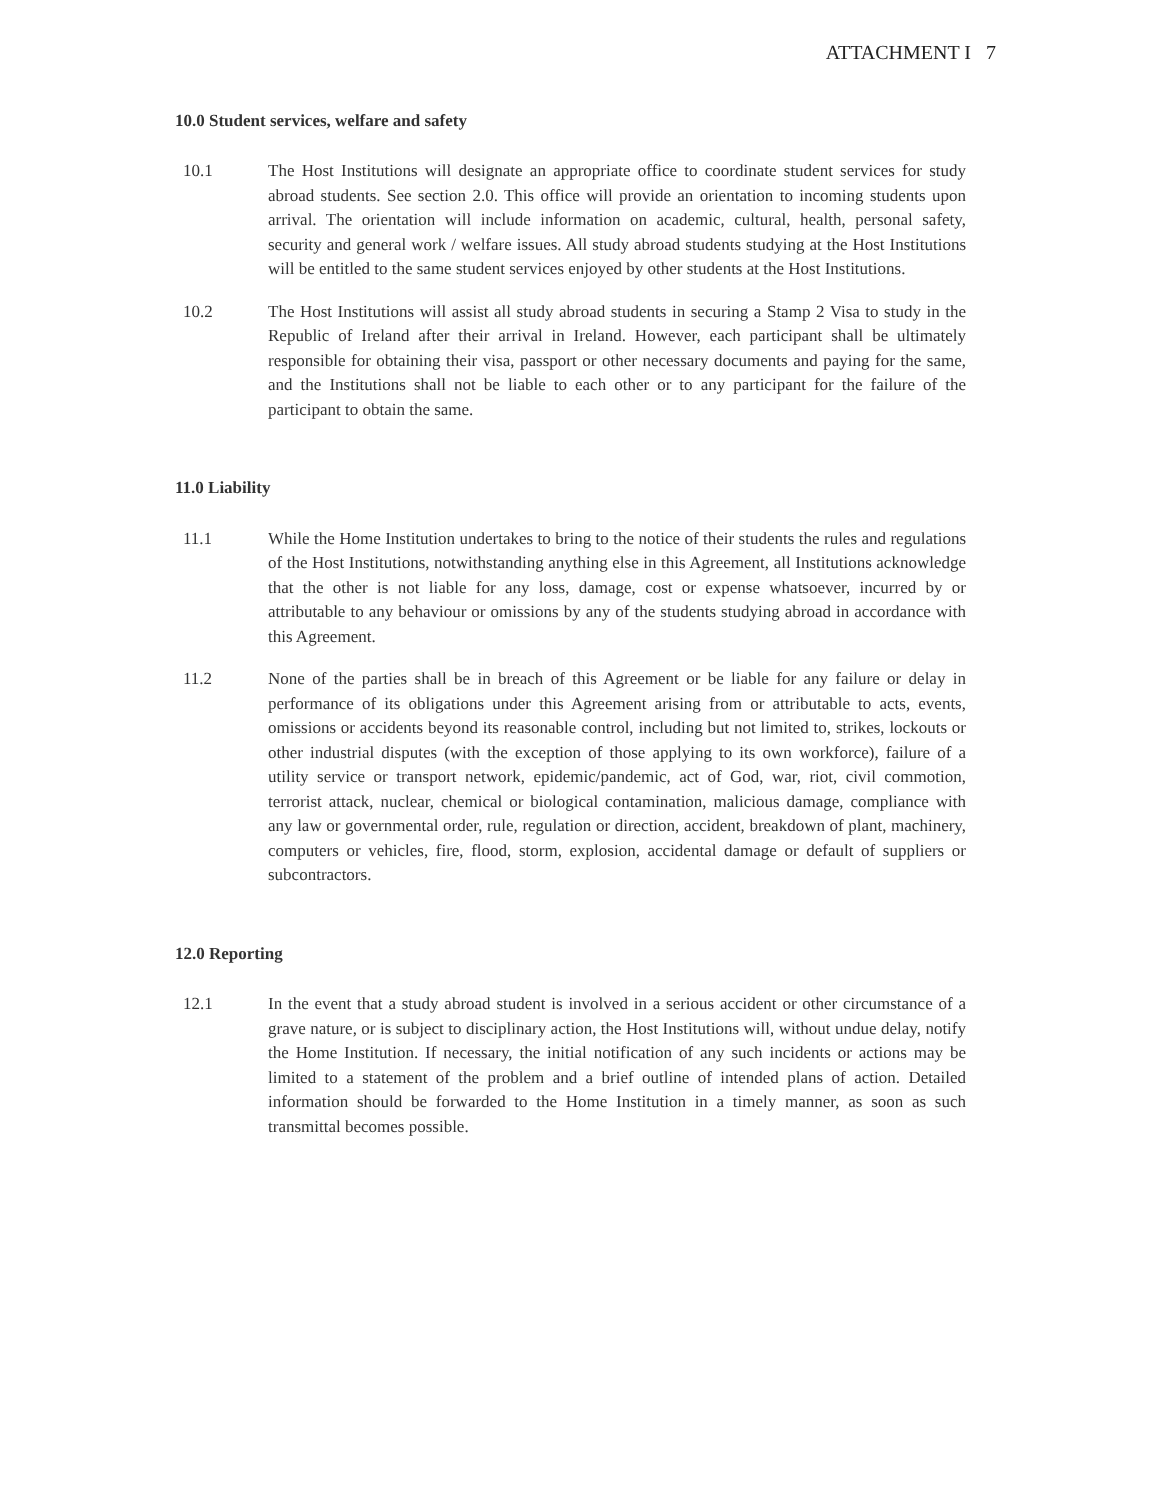ATTACHMENT I 7
10.0 Student services, welfare and safety
10.1 The Host Institutions will designate an appropriate office to coordinate student services for study abroad students. See section 2.0. This office will provide an orientation to incoming students upon arrival. The orientation will include information on academic, cultural, health, personal safety, security and general work / welfare issues. All study abroad students studying at the Host Institutions will be entitled to the same student services enjoyed by other students at the Host Institutions.
10.2 The Host Institutions will assist all study abroad students in securing a Stamp 2 Visa to study in the Republic of Ireland after their arrival in Ireland. However, each participant shall be ultimately responsible for obtaining their visa, passport or other necessary documents and paying for the same, and the Institutions shall not be liable to each other or to any participant for the failure of the participant to obtain the same.
11.0 Liability
11.1 While the Home Institution undertakes to bring to the notice of their students the rules and regulations of the Host Institutions, notwithstanding anything else in this Agreement, all Institutions acknowledge that the other is not liable for any loss, damage, cost or expense whatsoever, incurred by or attributable to any behaviour or omissions by any of the students studying abroad in accordance with this Agreement.
11.2 None of the parties shall be in breach of this Agreement or be liable for any failure or delay in performance of its obligations under this Agreement arising from or attributable to acts, events, omissions or accidents beyond its reasonable control, including but not limited to, strikes, lockouts or other industrial disputes (with the exception of those applying to its own workforce), failure of a utility service or transport network, epidemic/pandemic, act of God, war, riot, civil commotion, terrorist attack, nuclear, chemical or biological contamination, malicious damage, compliance with any law or governmental order, rule, regulation or direction, accident, breakdown of plant, machinery, computers or vehicles, fire, flood, storm, explosion, accidental damage or default of suppliers or subcontractors.
12.0 Reporting
12.1 In the event that a study abroad student is involved in a serious accident or other circumstance of a grave nature, or is subject to disciplinary action, the Host Institutions will, without undue delay, notify the Home Institution. If necessary, the initial notification of any such incidents or actions may be limited to a statement of the problem and a brief outline of intended plans of action. Detailed information should be forwarded to the Home Institution in a timely manner, as soon as such transmittal becomes possible.